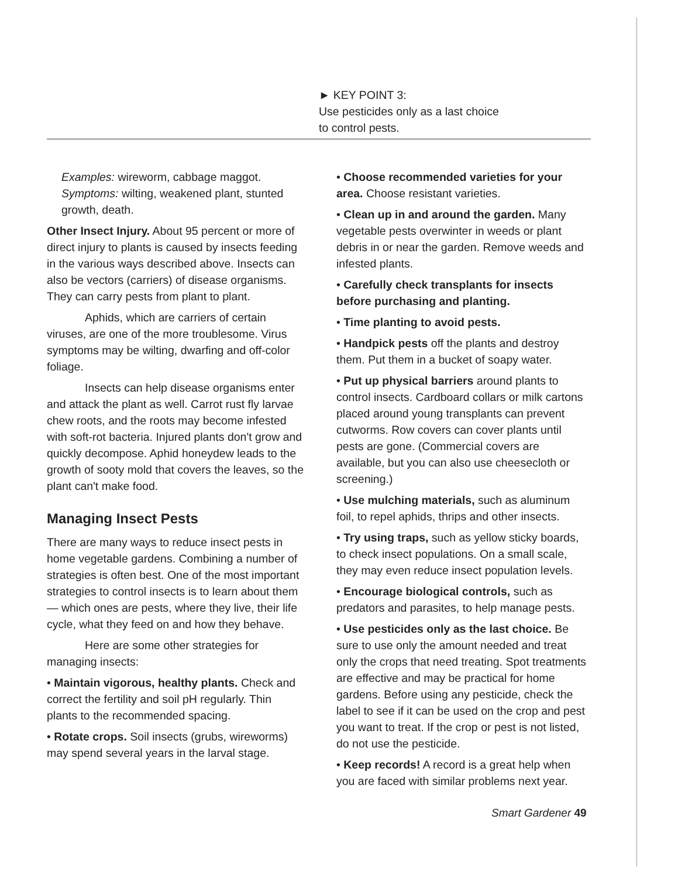► KEY POINT 3:
Use pesticides only as a last choice
to control pests.
Examples: wireworm, cabbage maggot.
Symptoms: wilting, weakened plant, stunted growth, death.
Other Insect Injury. About 95 percent or more of direct injury to plants is caused by insects feeding in the various ways described above. Insects can also be vectors (carriers) of disease organisms. They can carry pests from plant to plant.
Aphids, which are carriers of certain viruses, are one of the more troublesome. Virus symptoms may be wilting, dwarfing and off-color foliage.
Insects can help disease organisms enter and attack the plant as well. Carrot rust fly larvae chew roots, and the roots may become infested with soft-rot bacteria. Injured plants don't grow and quickly decompose. Aphid honeydew leads to the growth of sooty mold that covers the leaves, so the plant can't make food.
Managing Insect Pests
There are many ways to reduce insect pests in home vegetable gardens. Combining a number of strategies is often best. One of the most important strategies to control insects is to learn about them — which ones are pests, where they live, their life cycle, what they feed on and how they behave.
Here are some other strategies for managing insects:
• Maintain vigorous, healthy plants. Check and correct the fertility and soil pH regularly. Thin plants to the recommended spacing.
• Rotate crops. Soil insects (grubs, wireworms) may spend several years in the larval stage.
• Choose recommended varieties for your area. Choose resistant varieties.
• Clean up in and around the garden. Many vegetable pests overwinter in weeds or plant debris in or near the garden. Remove weeds and infested plants.
• Carefully check transplants for insects before purchasing and planting.
• Time planting to avoid pests.
• Handpick pests off the plants and destroy them. Put them in a bucket of soapy water.
• Put up physical barriers around plants to control insects. Cardboard collars or milk cartons placed around young transplants can prevent cutworms. Row covers can cover plants until pests are gone. (Commercial covers are available, but you can also use cheesecloth or screening.)
• Use mulching materials, such as aluminum foil, to repel aphids, thrips and other insects.
• Try using traps, such as yellow sticky boards, to check insect populations. On a small scale, they may even reduce insect population levels.
• Encourage biological controls, such as predators and parasites, to help manage pests.
• Use pesticides only as the last choice. Be sure to use only the amount needed and treat only the crops that need treating. Spot treatments are effective and may be practical for home gardens. Before using any pesticide, check the label to see if it can be used on the crop and pest you want to treat. If the crop or pest is not listed, do not use the pesticide.
• Keep records! A record is a great help when you are faced with similar problems next year.
Smart Gardener 49